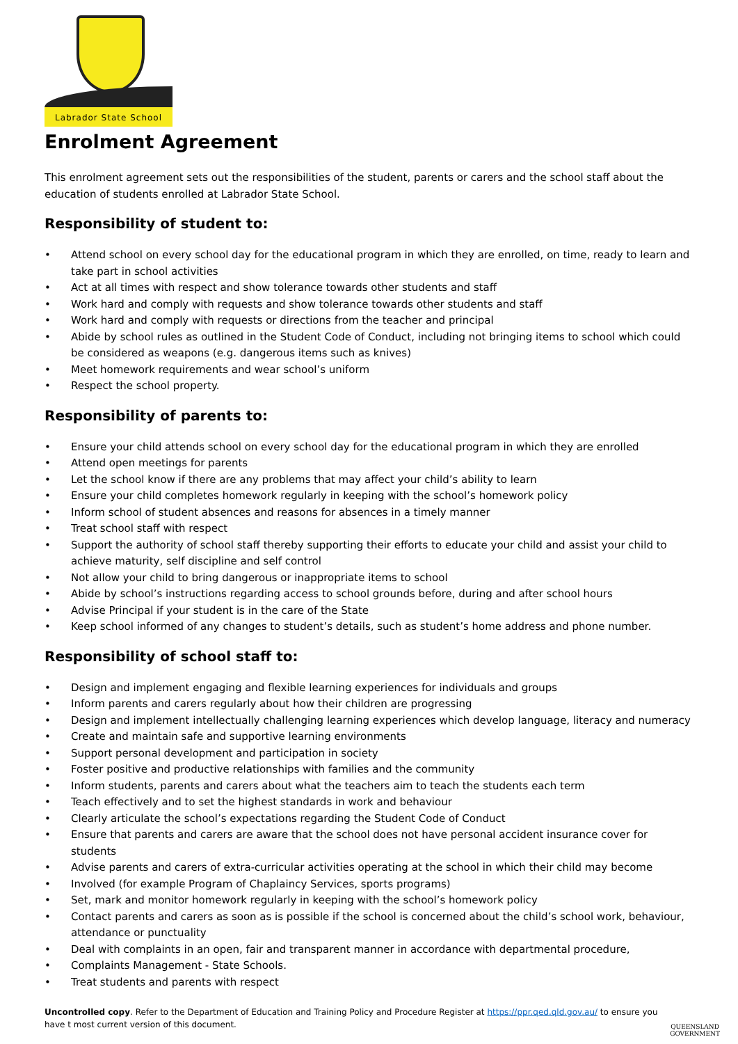Labrador State School
Enrolment Agreement
This enrolment agreement sets out the responsibilities of the student, parents or carers and the school staff about the education of students enrolled at Labrador State School.
Responsibility of student to:
• Attend school on every school day for the educational program in which they are enrolled, on time, ready to learn and take part in school activities
• Act at all times with respect and show tolerance towards other students and staff
• Work hard and comply with requests and show tolerance towards other students and staff
• Work hard and comply with requests or directions from the teacher and principal
• Abide by school rules as outlined in the Student Code of Conduct, including not bringing items to school which could be considered as weapons (e.g. dangerous items such as knives)
• Meet homework requirements and wear school’s uniform
• Respect the school property.
Responsibility of parents to:
• Ensure your child attends school on every school day for the educational program in which they are enrolled
• Attend open meetings for parents
• Let the school know if there are any problems that may affect your child’s ability to learn
• Ensure your child completes homework regularly in keeping with the school’s homework policy
• Inform school of student absences and reasons for absences in a timely manner
• Treat school staff with respect
• Support the authority of school staff thereby supporting their efforts to educate your child and assist your child to achieve maturity, self discipline and self control
• Not allow your child to bring dangerous or inappropriate items to school
• Abide by school’s instructions regarding access to school grounds before, during and after school hours
• Advise Principal if your student is in the care of the State
• Keep school informed of any changes to student’s details, such as student’s home address and phone number.
Responsibility of school staff to:
• Design and implement engaging and flexible learning experiences for individuals and groups
• Inform parents and carers regularly about how their children are progressing
• Design and implement intellectually challenging learning experiences which develop language, literacy and numeracy
• Create and maintain safe and supportive learning environments
• Support personal development and participation in society
• Foster positive and productive relationships with families and the community
• Inform students, parents and carers about what the teachers aim to teach the students each term
• Teach effectively and to set the highest standards in work and behaviour
• Clearly articulate the school’s expectations regarding the Student Code of Conduct
• Ensure that parents and carers are aware that the school does not have personal accident insurance cover for students
• Advise parents and carers of extra-curricular activities operating at the school in which their child may become
• Involved (for example Program of Chaplaincy Services, sports programs)
• Set, mark and monitor homework regularly in keeping with the school’s homework policy
• Contact parents and carers as soon as is possible if the school is concerned about the child’s school work, behaviour, attendance or punctuality
• Deal with complaints in an open, fair and transparent manner in accordance with departmental procedure,
• Complaints Management - State Schools.
• Treat students and parents with respect
Uncontrolled copy. Refer to the Department of Education and Training Policy and Procedure Register at https://ppr.qed.qld.gov.au/ to ensure you have t most current version of this document.
QUEENSLAND
GOVERNMENT